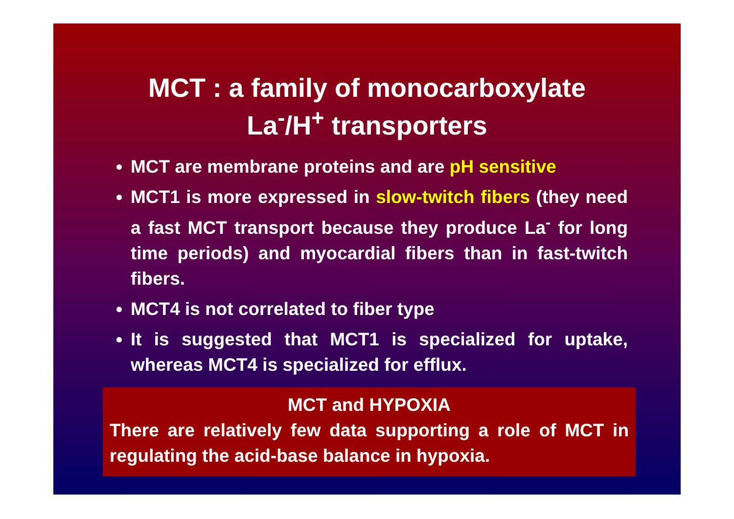MCT : a family of monocarboxylate
La<sup>-</sup>/H<sup>+</sup> transporters
MCT are membrane proteins and are pH sensitive
MCT1 is more expressed in slow-twitch fibers (they need a fast MCT transport because they produce La<sup>-</sup> for long time periods) and myocardial fibers than in fast-twitch fibers.
MCT4 is not correlated to fiber type
It is suggested that MCT1 is specialized for uptake, whereas MCT4 is specialized for efflux.
MCT and HYPOXIA
There are relatively few data supporting a role of MCT in regulating the acid-base balance in hypoxia.